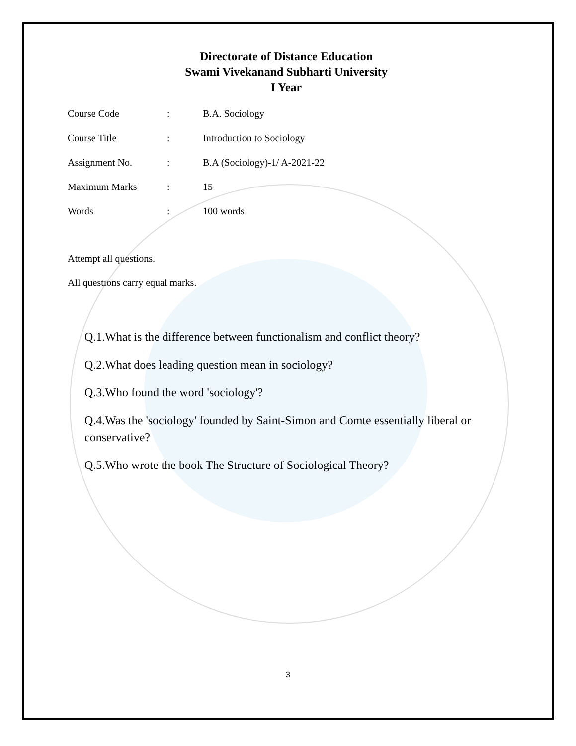Directorate of Distance Education
Swami Vivekanand Subharti University
I Year
Course Code: B.A. Sociology
Course Title: Introduction to Sociology
Assignment No.: B.A (Sociology)-1/ A-2021-22
Maximum Marks: 15
Words: 100 words
Attempt all questions.
All questions carry equal marks.
Q.1.What is the difference between functionalism and conflict theory?
Q.2.What does leading question mean in sociology?
Q.3.Who found the word 'sociology'?
Q.4.Was the 'sociology' founded by Saint-Simon and Comte essentially liberal or conservative?
Q.5.Who wrote the book The Structure of Sociological Theory?
3